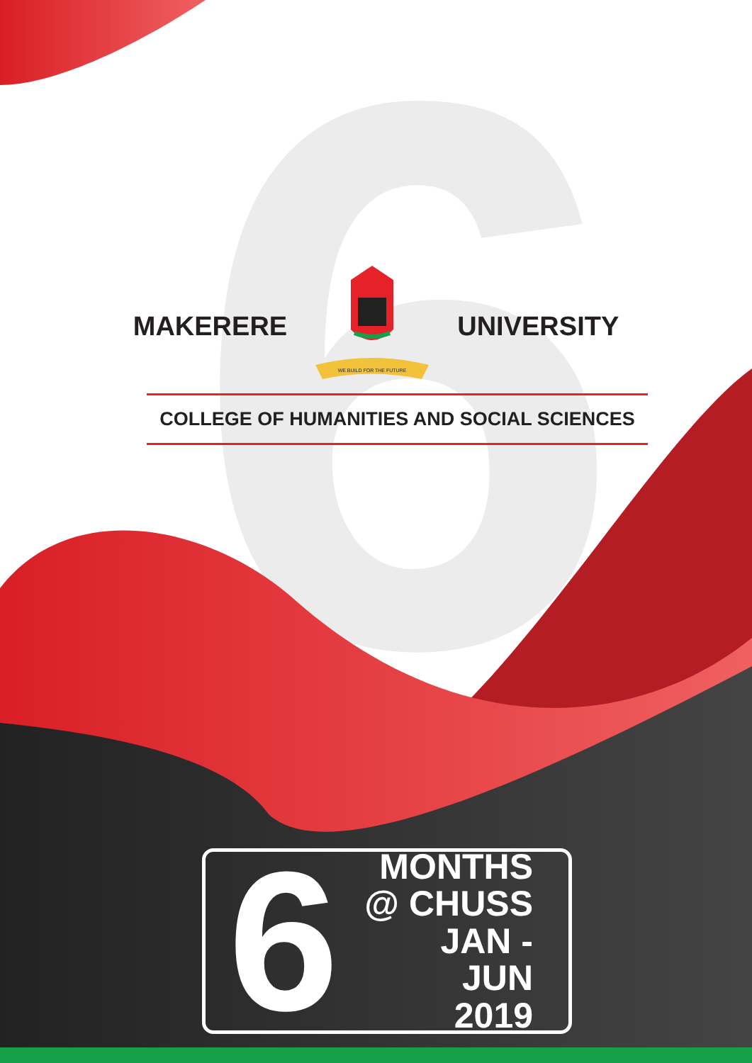6
MAKERERE
WE BUILD FOR THE FUTURE
UNIVERSITY
COLLEGE OF HUMANITIES AND SOCIAL SCIENCES
6
MONTHS
@ CHUSS
JAN - JUN
2019